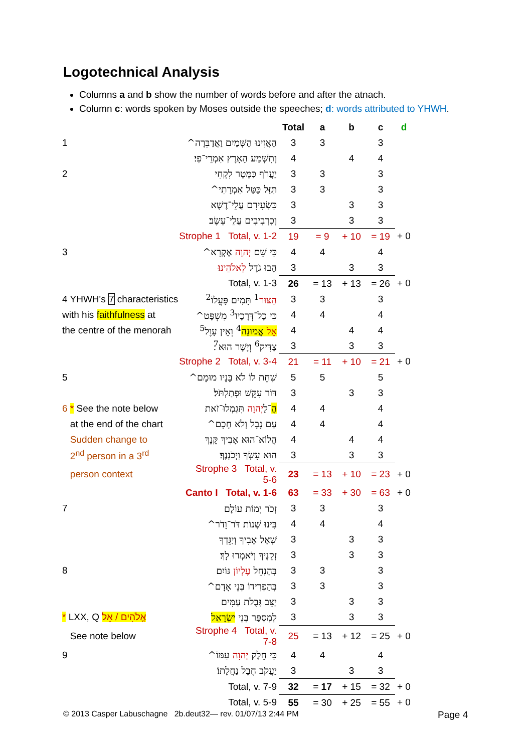Logotechnical Analysis
Columns a and b show the number of words before and after the atnach.
Column c: words spoken by Moses outside the speeches; d: words attributed to YHWH.
| | | Total | a | b | c | d |
| 1 | הַאֲזִינוּ הַשָּׁמַיִם וַאֲדַבֵּרָה^ | 3 | 3 | | 3 | |
| | וְתִשְׁמַע הָאָרֶץ אִמְרֵי־פִי׃ | 4 | | 4 | 4 | |
| 2 | יַעֲרֹף כַּמָּטָר לִקְחִי | 3 | 3 | | 3 | |
| | תִּזַּל כַּטַּל אִמְרָתִי^ | 3 | 3 | | 3 | |
| | כִּשְׂעִירִם עֲלֵי־דֶשֶׁא | 3 | | 3 | 3 | |
| | וְכִרְבִיבִים עֲלֵי־עֵשֶׂב׃ | 3 | | 3 | 3 | |
| Strophe 1 Total, v. 1-2 | | 19 | = 9 | + 10 | = 19 | + 0 |
| 3 | כִּי שֵׁם יְהוָה אֶקְרָא^ | 4 | 4 | | 4 | |
| | הָבוּ גֹדֶל לֵאלֹהֵינוּ ׃ | 3 | | 3 | 3 | |
| Total, v. 1-3 | | 26 | = 13 | + 13 | = 26 | + 0 |
| 4 YHWH's 7 characteristics | הַצּוּר<sup>1</sup> תָּמִים פָּעֳלוֹ<sup>2</sup> | 3 | 3 | | 3 | |
| with his faithfulness at | כִּי כָל־דְּרָכָיו<sup>3</sup> מִשְׁפָּט^ | 4 | 4 | | 4 | |
| the centre of the menorah | אֵל אֱמוּנָה<sup>4</sup> וְאֵין עָוֶל<sup>5</sup> | 4 | | 4 | 4 | |
| | צַדִּיק<sup>6</sup> וְיָשָׁר הוּא<sup>7</sup>׃ | 3 | | 3 | 3 | |
| Strophe 2 Total, v. 3-4 | | 21 | = 11 | + 10 | = 21 | + 0 |
| 5 | שִׁחֵת לוֹ לֹא בָּנָיו מוּמָם^ | 5 | 5 | | 5 | |
| | דּוֹר עִקֵּשׁ וּפְתַלְתֹּל׃ | 3 | | 3 | 3 | |
| 6 * See the note below | הֲ ־לַ יְהוָה תִּגְמְלוּ־זֹאת | 4 | 4 | | 4 | |
| at the end of the chart | עַם נָבָל וְלֹא חָכָם^ | 4 | 4 | | 4 | |
| Sudden change to | הֲלוֹא־הוּא אָבִיךָ קָּנֶךָ | 4 | | 4 | 4 | |
| 2<sup>nd</sup> person in a 3<sup>rd</sup> | הוּא עָשְׂךָ וַיְכֹנְנֶךָ׃ | 3 | | 3 | 3 | |
| person context | Strophe 3 Total, v. 5-6 | 23 | = 13 | + 10 | = 23 | + 0 |
| Canto I Total, v. 1-6 | | 63 | = 33 | + 30 | = 63 | + 0 |
| 7 | זְכֹר יְמוֹת עוֹלָם | 3 | 3 | | 3 | |
| | בִּינוּ שְׁנוֹת דֹּר־וָדֹר^ | 4 | 4 | | 4 | |
| | שְׁאַל אָבִיךָ וְיַגֵּדְךָ | 3 | | 3 | 3 | |
| | זְקֵנֶיךָ וְיֹאמְרוּ לָךְ׃ | 3 | | 3 | 3 | |
| 8 | בְּהַנְחֵל עֶלְיוֹן גּוֹיִם | 3 | 3 | | 3 | |
| | בְּהַפְרִידוֹ בְּנֵי אָדָם^ | 3 | 3 | | 3 | |
| | יַצֵּב גְּבֻלֹת עַמִּים | 3 | | 3 | 3 | |
| * LXX, Q אֱלֹהִים / אֵל | לְמִסְפַּר בְּנֵי יִשְׂרָאֵל ׃ | 3 | | 3 | 3 | |
| See note below | Strophe 4 Total, v. 7-8 | 25 | = 13 | + 12 | = 25 | + 0 |
| 9 | כִּי חֵלֶק יְהוָה עַמּוֹ^ | 4 | 4 | | 4 | |
| | יַעֲקֹב חֶבֶל נַחֲלָתוֹ׃ | 3 | | 3 | 3 | |
| Total, v. 7-9 | | 32 | = 17 | + 15 | = 32 | + 0 |
| Total, v. 5-9 | | 55 | = 30 | + 25 | = 55 | + 0 |
© 2013 Casper Labuschagne 2b.deut32— rev. 01/07/13 2:44 PM
Page 4